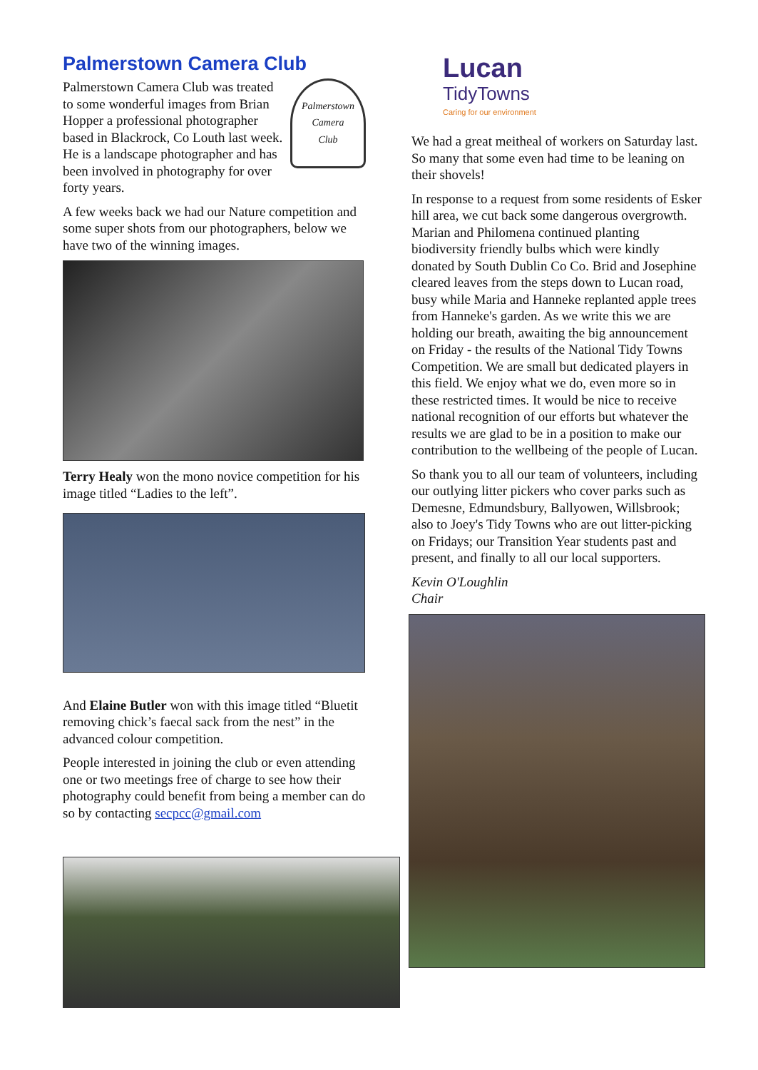Palmerstown Camera Club
Palmerstown
Camera
Club
Palmerstown Camera Club was treated to some wonderful images from Brian Hopper a professional photographer based in Blackrock, Co Louth last week. He is a landscape photographer and has been involved in photography for over forty years.
A few weeks back we had our Nature competition and some super shots from our photographers, below we have two of the winning images.
Terry Healy won the mono novice competition for his image titled “Ladies to the left”.
And Elaine Butler won with this image titled “Bluetit removing chick’s faecal sack from the nest” in the advanced colour competition.
People interested in joining the club or even attending one or two meetings free of charge to see how their photography could benefit from being a member can do so by contacting secpcc@gmail.com
Lucan
TidyTowns
Caring for our environment
We had a great meitheal of workers on Saturday last. So many that some even had time to be leaning on their shovels!
In response to a request from some residents of Esker hill area, we cut back some dangerous overgrowth. Marian and Philomena continued planting biodiversity friendly bulbs which were kindly donated by South Dublin Co Co. Brid and Josephine cleared leaves from the steps down to Lucan road, busy while Maria and Hanneke replanted apple trees from Hanneke's garden. As we write this we are holding our breath, awaiting the big announcement on Friday - the results of the National Tidy Towns Competition. We are small but dedicated players in this field. We enjoy what we do, even more so in these restricted times. It would be nice to receive national recognition of our efforts but whatever the results we are glad to be in a position to make our contribution to the wellbeing of the people of Lucan.
So thank you to all our team of volunteers, including our outlying litter pickers who cover parks such as Demesne, Edmundsbury, Ballyowen, Willsbrook; also to Joey's Tidy Towns who are out litter-picking on Fridays; our Transition Year students past and present, and finally to all our local supporters.
Kevin O'Loughlin
Chair